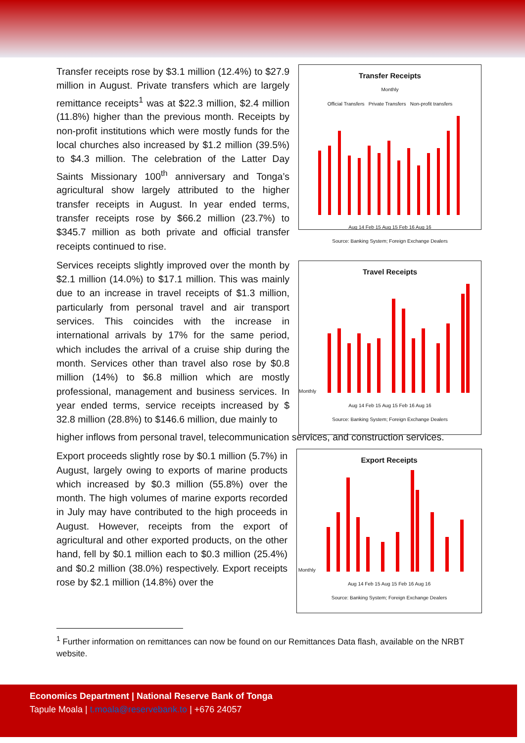Transfer receipts rose by $3.1 million (12.4%) to $27.9 million in August. Private transfers which are largely remittance receipts<sup>1</sup> was at $22.3 million, $2.4 million (11.8%) higher than the previous month. Receipts by non-profit institutions which were mostly funds for the local churches also increased by $1.2 million (39.5%) to $4.3 million. The celebration of the Latter Day Saints Missionary 100<sup>th</sup> anniversary and Tonga’s agricultural show largely attributed to the higher transfer receipts in August. In year ended terms, transfer receipts rose by $66.2 million (23.7%) to $345.7 million as both private and official transfer receipts continued to rise.
Services receipts slightly improved over the month by $2.1 million (14.0%) to $17.1 million. This was mainly due to an increase in travel receipts of $1.3 million, particularly from personal travel and air transport services. This coincides with the increase in international arrivals by 17% for the same period, which includes the arrival of a cruise ship during the month. Services other than travel also rose by $0.8 million (14%) to $6.8 million which are mostly professional, management and business services. In year ended terms, service receipts increased by $ 32.8 million (28.8%) to $146.6 million, due mainly to
Transfer Receipts
Monthly
Official Transfers Private Transfers Non-profit transfers
Aug 14 Feb 15 Aug 15 Feb 16 Aug 16
Source: Banking System; Foreign Exchange Dealers
Travel Receipts
Monthly
Aug 14 Feb 15 Aug 15 Feb 16 Aug 16
Source: Banking System; Foreign Exchange Dealers
higher inflows from personal travel, telecommunication services, and construction services.
Export proceeds slightly rose by $0.1 million (5.7%) in August, largely owing to exports of marine products which increased by $0.3 million (55.8%) over the month. The high volumes of marine exports recorded in July may have contributed to the high proceeds in August. However, receipts from the export of agricultural and other exported products, on the other hand, fell by $0.1 million each to $0.3 million (25.4%) and $0.2 million (38.0%) respectively. Export receipts rose by $2.1 million (14.8%) over the
Export Receipts
Monthly
Aug 14 Feb 15 Aug 15 Feb 16 Aug 16
Source: Banking System; Foreign Exchange Dealers
<sup>1</sup> Further information on remittances can now be found on our Remittances Data flash, available on the NRBT website.
Economics Department | National Reserve Bank of Tonga
Tapule Moala | t.moala@reservebank.to | +676 24057